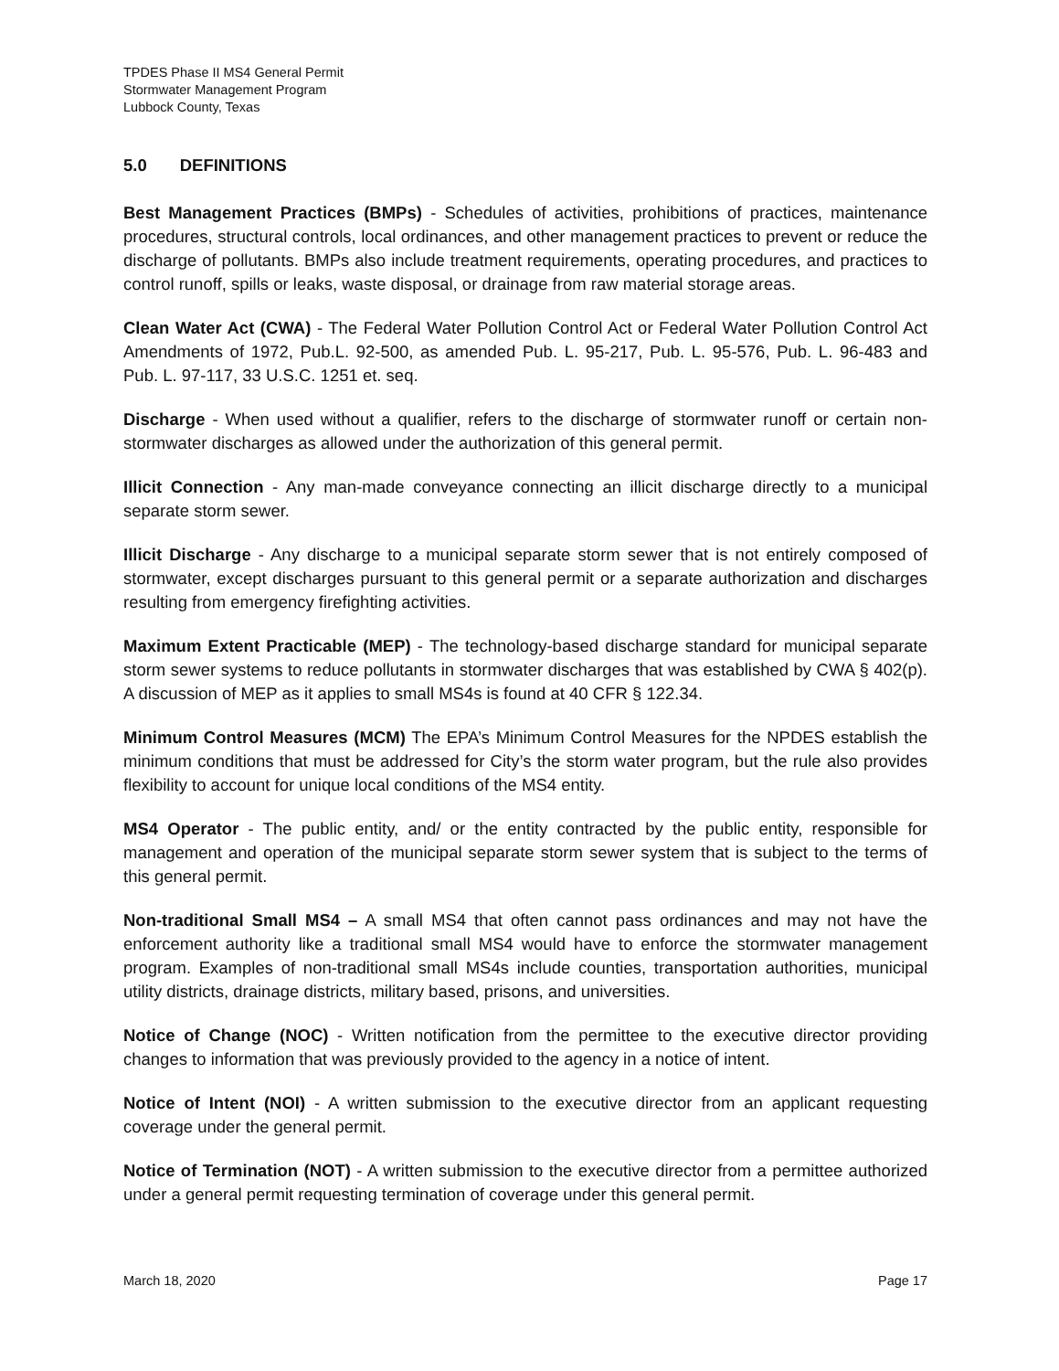TPDES Phase II MS4 General Permit
Stormwater Management Program
Lubbock County, Texas
5.0 DEFINITIONS
Best Management Practices (BMPs) - Schedules of activities, prohibitions of practices, maintenance procedures, structural controls, local ordinances, and other management practices to prevent or reduce the discharge of pollutants. BMPs also include treatment requirements, operating procedures, and practices to control runoff, spills or leaks, waste disposal, or drainage from raw material storage areas.
Clean Water Act (CWA) - The Federal Water Pollution Control Act or Federal Water Pollution Control Act Amendments of 1972, Pub.L. 92-500, as amended Pub. L. 95-217, Pub. L. 95-576, Pub. L. 96-483 and Pub. L. 97-117, 33 U.S.C. 1251 et. seq.
Discharge - When used without a qualifier, refers to the discharge of stormwater runoff or certain non-stormwater discharges as allowed under the authorization of this general permit.
Illicit Connection - Any man-made conveyance connecting an illicit discharge directly to a municipal separate storm sewer.
Illicit Discharge - Any discharge to a municipal separate storm sewer that is not entirely composed of stormwater, except discharges pursuant to this general permit or a separate authorization and discharges resulting from emergency firefighting activities.
Maximum Extent Practicable (MEP) - The technology-based discharge standard for municipal separate storm sewer systems to reduce pollutants in stormwater discharges that was established by CWA § 402(p). A discussion of MEP as it applies to small MS4s is found at 40 CFR § 122.34.
Minimum Control Measures (MCM) The EPA’s Minimum Control Measures for the NPDES establish the minimum conditions that must be addressed for City’s the storm water program, but the rule also provides flexibility to account for unique local conditions of the MS4 entity.
MS4 Operator - The public entity, and/ or the entity contracted by the public entity, responsible for management and operation of the municipal separate storm sewer system that is subject to the terms of this general permit.
Non-traditional Small MS4 – A small MS4 that often cannot pass ordinances and may not have the enforcement authority like a traditional small MS4 would have to enforce the stormwater management program. Examples of non-traditional small MS4s include counties, transportation authorities, municipal utility districts, drainage districts, military based, prisons, and universities.
Notice of Change (NOC) - Written notification from the permittee to the executive director providing changes to information that was previously provided to the agency in a notice of intent.
Notice of Intent (NOI) - A written submission to the executive director from an applicant requesting coverage under the general permit.
Notice of Termination (NOT) - A written submission to the executive director from a permittee authorized under a general permit requesting termination of coverage under this general permit.
March 18, 2020 Page 17